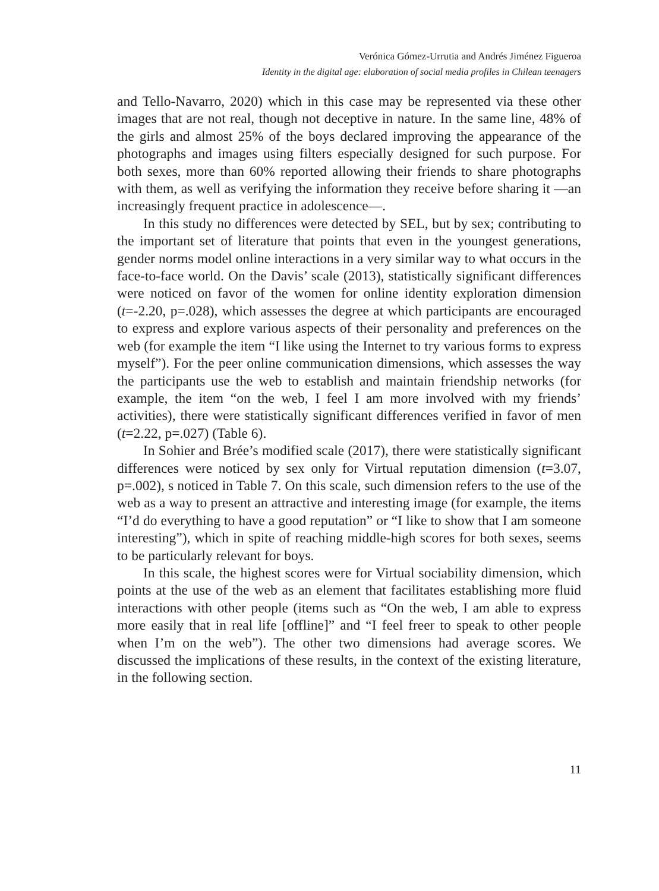Verónica Gómez-Urrutia and Andrés Jiménez Figueroa
Identity in the digital age: elaboration of social media profiles in Chilean teenagers
and Tello-Navarro, 2020) which in this case may be represented via these other images that are not real, though not deceptive in nature. In the same line, 48% of the girls and almost 25% of the boys declared improving the appearance of the photographs and images using filters especially designed for such purpose. For both sexes, more than 60% reported allowing their friends to share photographs with them, as well as verifying the information they receive before sharing it —an increasingly frequent practice in adolescence—.
In this study no differences were detected by SEL, but by sex; contributing to the important set of literature that points that even in the youngest generations, gender norms model online interactions in a very similar way to what occurs in the face-to-face world. On the Davis’ scale (2013), statistically significant differences were noticed on favor of the women for online identity exploration dimension (t=-2.20, p=.028), which assesses the degree at which participants are encouraged to express and explore various aspects of their personality and preferences on the web (for example the item “I like using the Internet to try various forms to express myself”). For the peer online communication dimensions, which assesses the way the participants use the web to establish and maintain friendship networks (for example, the item “on the web, I feel I am more involved with my friends’ activities), there were statistically significant differences verified in favor of men (t=2.22, p=.027) (Table 6).
In Sohier and Brée’s modified scale (2017), there were statistically significant differences were noticed by sex only for Virtual reputation dimension (t=3.07, p=.002), s noticed in Table 7. On this scale, such dimension refers to the use of the web as a way to present an attractive and interesting image (for example, the items “I’d do everything to have a good reputation” or “I like to show that I am someone interesting”), which in spite of reaching middle-high scores for both sexes, seems to be particularly relevant for boys.
In this scale, the highest scores were for Virtual sociability dimension, which points at the use of the web as an element that facilitates establishing more fluid interactions with other people (items such as “On the web, I am able to express more easily that in real life [offline]” and “I feel freer to speak to other people when I’m on the web”). The other two dimensions had average scores. We discussed the implications of these results, in the context of the existing literature, in the following section.
11